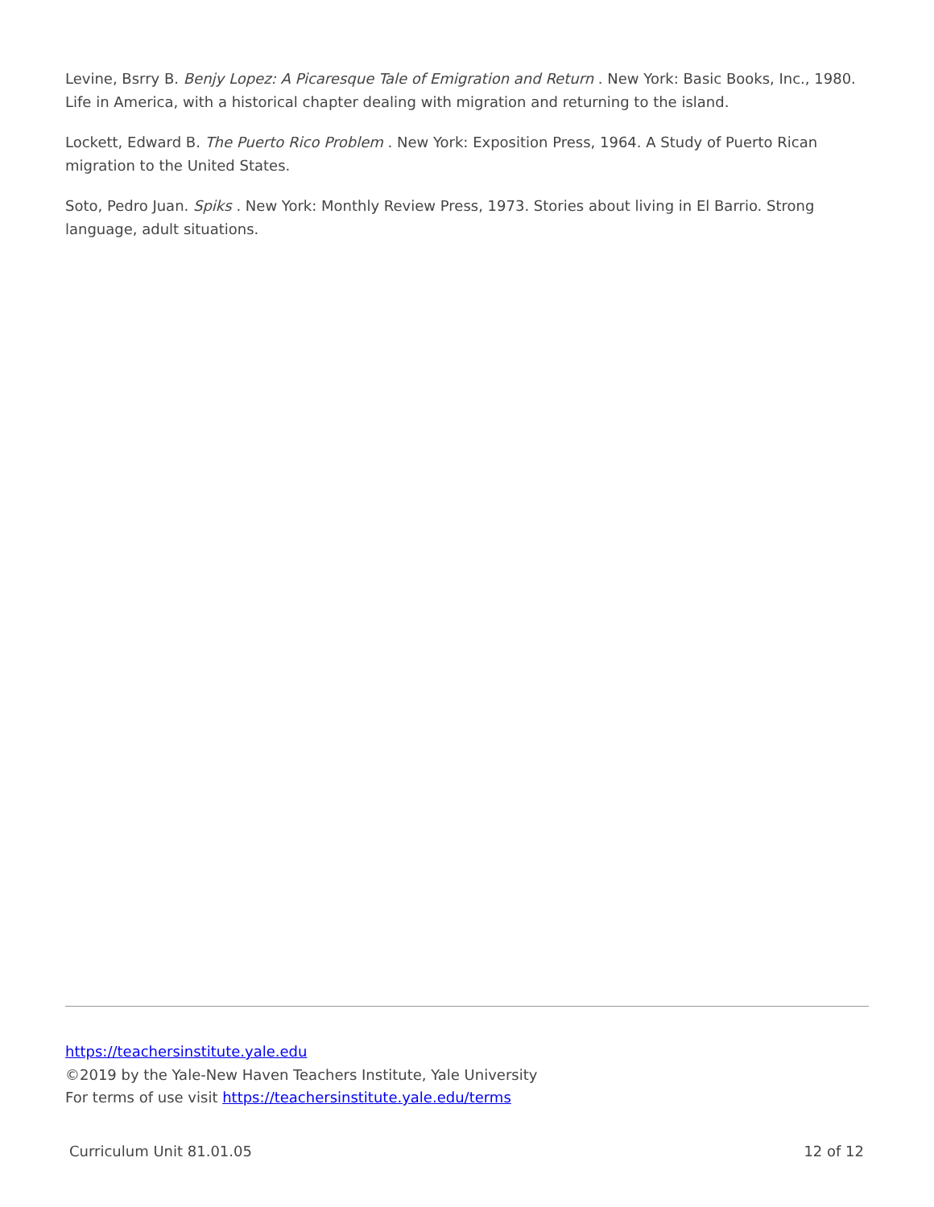Levine, Bsrry B. Benjy Lopez: A Picaresque Tale of Emigration and Return . New York: Basic Books, Inc., 1980. Life in America, with a historical chapter dealing with migration and returning to the island.
Lockett, Edward B. The Puerto Rico Problem . New York: Exposition Press, 1964. A Study of Puerto Rican migration to the United States.
Soto, Pedro Juan. Spiks . New York: Monthly Review Press, 1973. Stories about living in El Barrio. Strong language, adult situations.
https://teachersinstitute.yale.edu
©2019 by the Yale-New Haven Teachers Institute, Yale University
For terms of use visit https://teachersinstitute.yale.edu/terms
Curriculum Unit 81.01.05 12 of 12